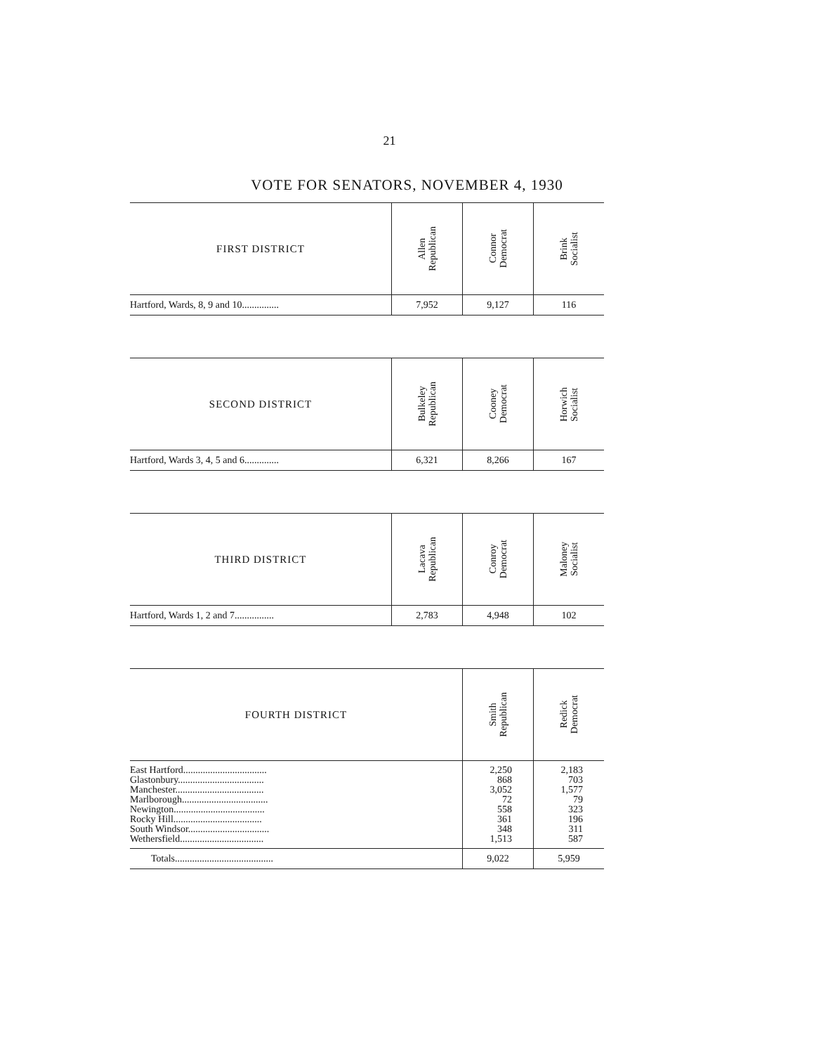21
VOTE FOR SENATORS, NOVEMBER 4, 1930
| FIRST DISTRICT | Allen Republican | Connor Democrat | Brink Socialist |
| --- | --- | --- | --- |
| Hartford, Wards, 8, 9 and 10............... | 7,952 | 9,127 | 116 |
| SECOND DISTRICT | Bulkeley Republican | Cooney Democrat | Horwich Socialist |
| --- | --- | --- | --- |
| Hartford, Wards 3, 4, 5 and 6.............. | 6,321 | 8,266 | 167 |
| THIRD DISTRICT | Lacava Republican | Conroy Democrat | Maloney Socialist |
| --- | --- | --- | --- |
| Hartford, Wards 1, 2 and 7................ | 2,783 | 4,948 | 102 |
| FOURTH DISTRICT | Smith Republican | Redick Democrat |
| --- | --- | --- |
| East Hartford.................................. Glastonbury................................... Manchester.................................... Marlborough................................... Newington..................................... Rocky Hill.................................... South Windsor................................. Wethersfield.................................. | 2,250 868 3,052 72 558 361 348 1,513 | 2,183 703 1,577 79 323 196 311 587 |
| Totals........................................ | 9,022 | 5,959 |